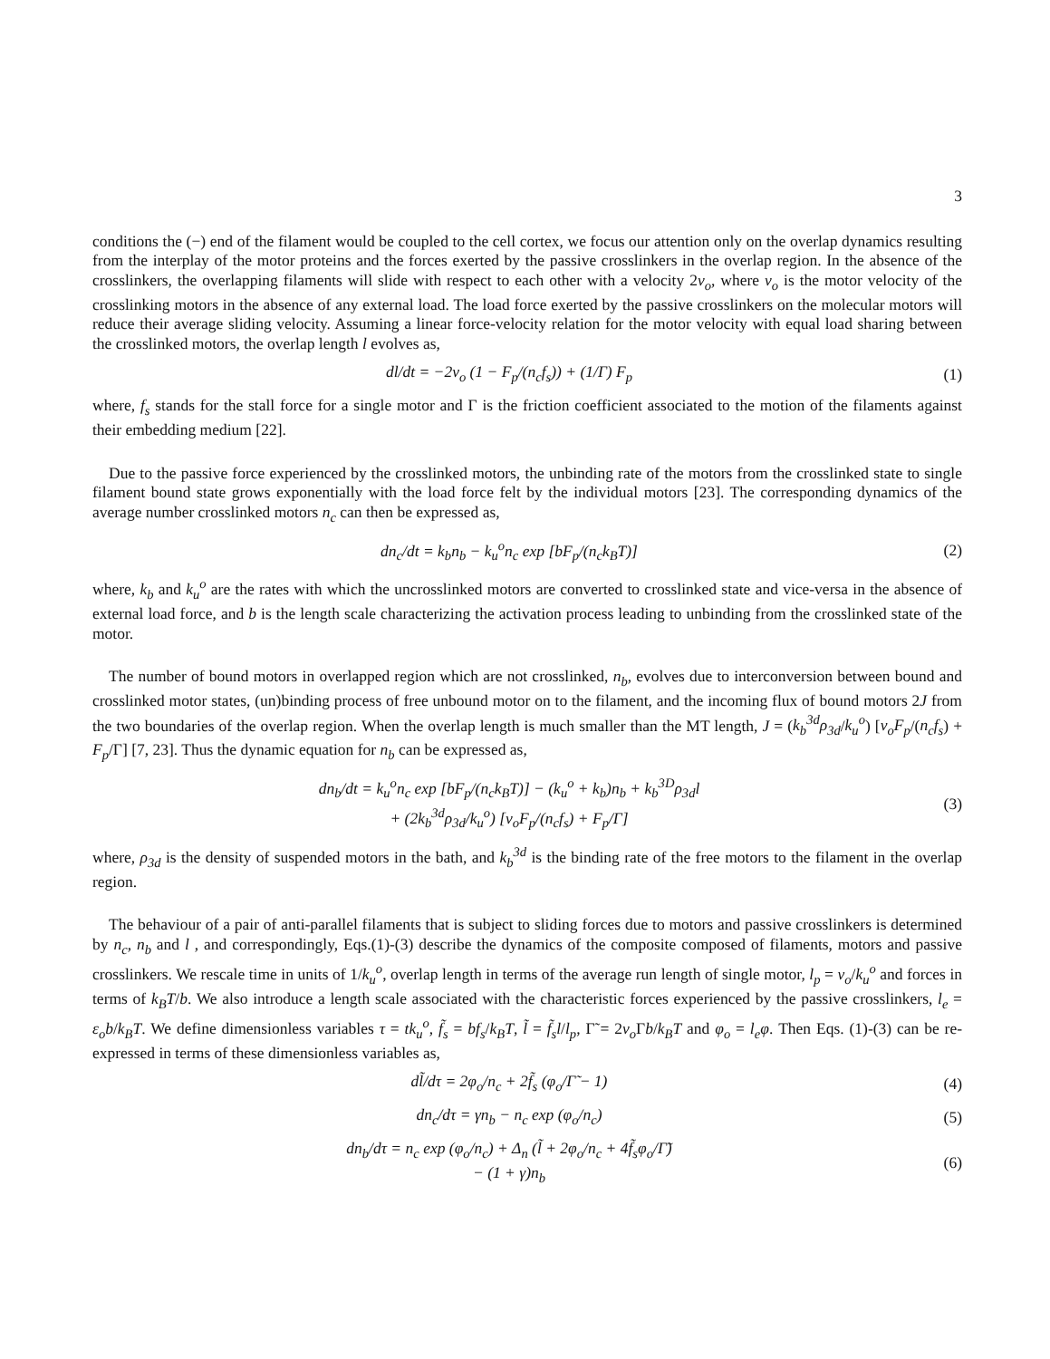3
conditions the (−) end of the filament would be coupled to the cell cortex, we focus our attention only on the overlap dynamics resulting from the interplay of the motor proteins and the forces exerted by the passive crosslinkers in the overlap region. In the absence of the crosslinkers, the overlapping filaments will slide with respect to each other with a velocity 2v<sub>o</sub>, where v<sub>o</sub> is the motor velocity of the crosslinking motors in the absence of any external load. The load force exerted by the passive crosslinkers on the molecular motors will reduce their average sliding velocity. Assuming a linear force-velocity relation for the motor velocity with equal load sharing between the crosslinked motors, the overlap length l evolves as,
dl/dt = −2v<sub>o</sub> (1 − F<sub>p</sub>/(n<sub>c</sub>f<sub>s</sub>)) + (1/Γ) F<sub>p</sub>
(1)
where, f<sub>s</sub> stands for the stall force for a single motor and Γ is the friction coefficient associated to the motion of the filaments against their embedding medium [22].
Due to the passive force experienced by the crosslinked motors, the unbinding rate of the motors from the crosslinked state to single filament bound state grows exponentially with the load force felt by the individual motors [23]. The corresponding dynamics of the average number crosslinked motors n<sub>c</sub> can then be expressed as,
dn<sub>c</sub>/dt = k<sub>b</sub>n<sub>b</sub> − k<sub>u</sub><sup>o</sup>n<sub>c</sub> exp [bF<sub>p</sub>/(n<sub>c</sub>k<sub>B</sub>T)]
(2)
where, k<sub>b</sub> and k<sub>u</sub><sup>o</sup> are the rates with which the uncrosslinked motors are converted to crosslinked state and vice-versa in the absence of external load force, and b is the length scale characterizing the activation process leading to unbinding from the crosslinked state of the motor.
The number of bound motors in overlapped region which are not crosslinked, n<sub>b</sub>, evolves due to interconversion between bound and crosslinked motor states, (un)binding process of free unbound motor on to the filament, and the incoming flux of bound motors 2J from the two boundaries of the overlap region. When the overlap length is much smaller than the MT length, J = (k<sub>b</sub><sup>3d</sup>ρ<sub>3d</sub>/k<sub>u</sub><sup>o</sup>) [v<sub>o</sub>F<sub>p</sub>/(n<sub>c</sub>f<sub>s</sub>) + F<sub>p</sub>/Γ] [7, 23]. Thus the dynamic equation for n<sub>b</sub> can be expressed as,
dn<sub>b</sub>/dt = k<sub>u</sub><sup>o</sup>n<sub>c</sub> exp [bF<sub>p</sub>/(n<sub>c</sub>k<sub>B</sub>T)] − (k<sub>u</sub><sup>o</sup> + k<sub>b</sub>)n<sub>b</sub> + k<sub>b</sub><sup>3D</sup>ρ<sub>3d</sub>l
+ (2k<sub>b</sub><sup>3d</sup>ρ<sub>3d</sub>/k<sub>u</sub><sup>o</sup>) [v<sub>o</sub>F<sub>p</sub>/(n<sub>c</sub>f<sub>s</sub>) + F<sub>p</sub>/Γ]
(3)
where, ρ<sub>3d</sub> is the density of suspended motors in the bath, and k<sub>b</sub><sup>3d</sup> is the binding rate of the free motors to the filament in the overlap region.
The behaviour of a pair of anti-parallel filaments that is subject to sliding forces due to motors and passive crosslinkers is determined by n<sub>c</sub>, n<sub>b</sub> and l , and correspondingly, Eqs.(1)-(3) describe the dynamics of the composite composed of filaments, motors and passive crosslinkers. We rescale time in units of 1/k<sub>u</sub><sup>o</sup>, overlap length in terms of the average run length of single motor, l<sub>p</sub> = v<sub>o</sub>/k<sub>u</sub><sup>o</sup> and forces in terms of k<sub>B</sub>T/b. We also introduce a length scale associated with the characteristic forces experienced by the passive crosslinkers, l<sub>e</sub> = ε<sub>o</sub>b/k<sub>B</sub>T. We define dimensionless variables τ = tk<sub>u</sub><sup>o</sup>, f̃<sub>s</sub> = bf<sub>s</sub>/k<sub>B</sub>T, l̃ = f̃<sub>s</sub>l/l<sub>p</sub>, Γ̃ = 2v<sub>o</sub> Γb/k<sub>B</sub>T and φ<sub>o</sub> = l<sub>e</sub>φ. Then Eqs. (1)-(3) can be re-expressed in terms of these dimensionless variables as,
dl̃/dτ = 2φ<sub>o</sub>/n<sub>c</sub> + 2f̃<sub>s</sub> (φ<sub>o</sub>/Γ̃ − 1)
(4)
dn<sub>c</sub>/dτ = γn<sub>b</sub> − n<sub>c</sub> exp (φ<sub>o</sub>/n<sub>c</sub>) (5)
dn<sub>b</sub>/dτ = n<sub>c</sub> exp (φ<sub>o</sub>/n<sub>c</sub>) + Δ<sub>n</sub> (l̃ + 2φ<sub>o</sub>/n<sub>c</sub> + 4f̃<sub>s</sub>φ<sub>o</sub>/Γ̃)
− (1 + γ)n<sub>b</sub>
(6)